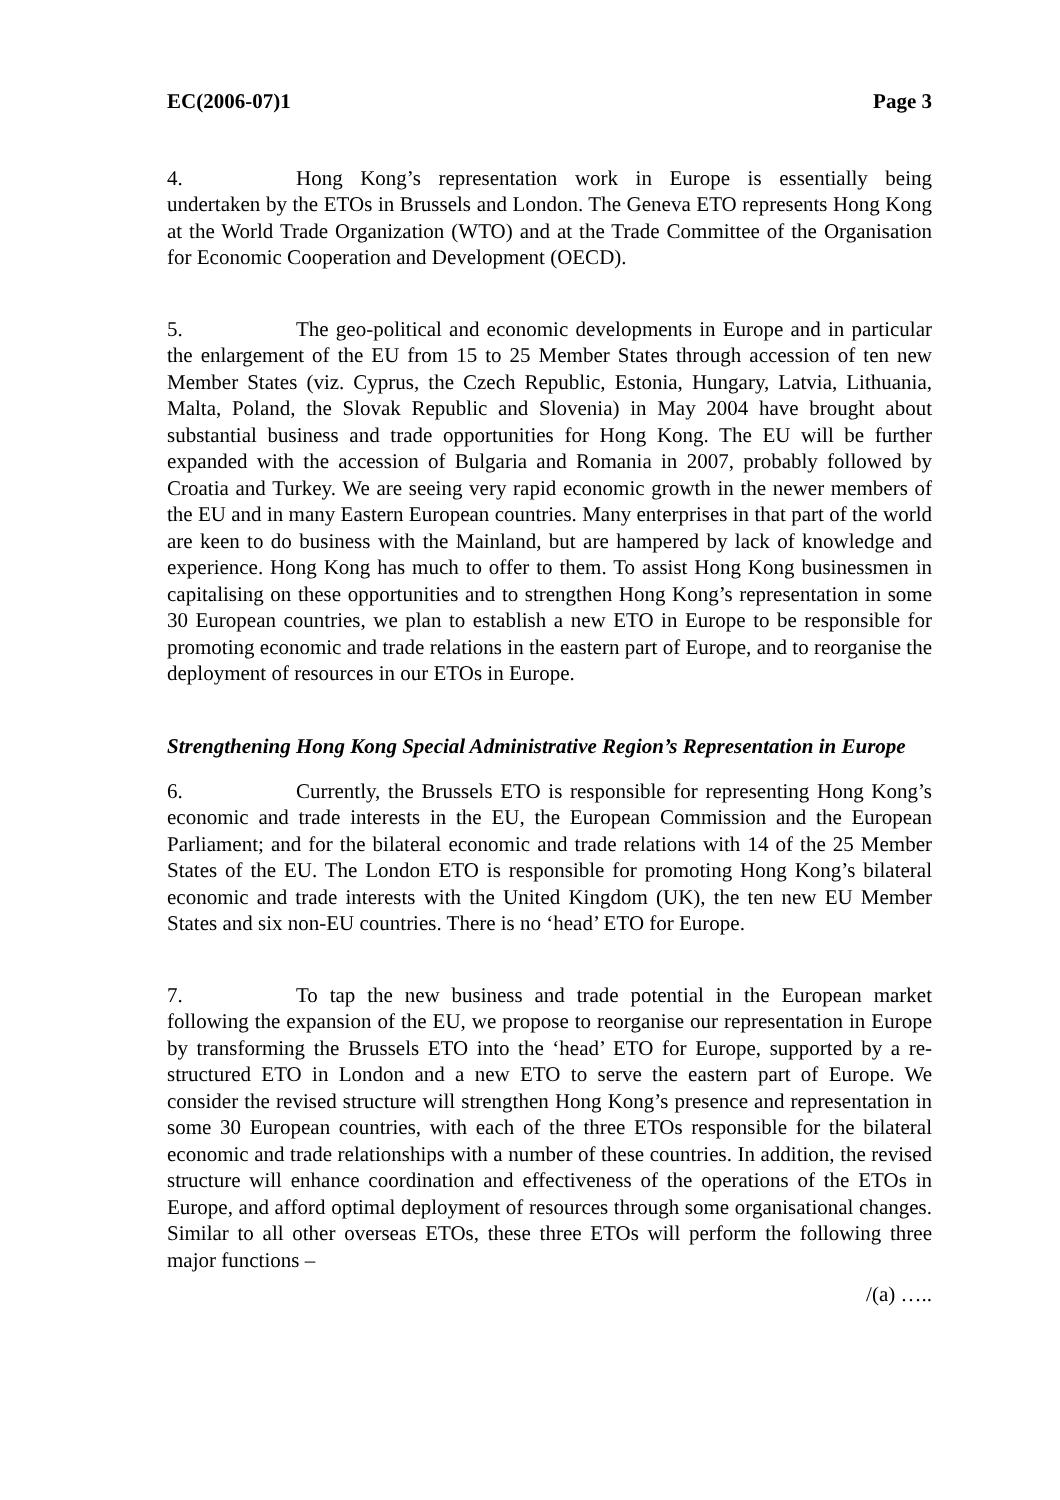EC(2006-07)1 Page 3
4. Hong Kong’s representation work in Europe is essentially being undertaken by the ETOs in Brussels and London. The Geneva ETO represents Hong Kong at the World Trade Organization (WTO) and at the Trade Committee of the Organisation for Economic Cooperation and Development (OECD).
5. The geo-political and economic developments in Europe and in particular the enlargement of the EU from 15 to 25 Member States through accession of ten new Member States (viz. Cyprus, the Czech Republic, Estonia, Hungary, Latvia, Lithuania, Malta, Poland, the Slovak Republic and Slovenia) in May 2004 have brought about substantial business and trade opportunities for Hong Kong. The EU will be further expanded with the accession of Bulgaria and Romania in 2007, probably followed by Croatia and Turkey. We are seeing very rapid economic growth in the newer members of the EU and in many Eastern European countries. Many enterprises in that part of the world are keen to do business with the Mainland, but are hampered by lack of knowledge and experience. Hong Kong has much to offer to them. To assist Hong Kong businessmen in capitalising on these opportunities and to strengthen Hong Kong’s representation in some 30 European countries, we plan to establish a new ETO in Europe to be responsible for promoting economic and trade relations in the eastern part of Europe, and to reorganise the deployment of resources in our ETOs in Europe.
Strengthening Hong Kong Special Administrative Region’s Representation in Europe
6. Currently, the Brussels ETO is responsible for representing Hong Kong’s economic and trade interests in the EU, the European Commission and the European Parliament; and for the bilateral economic and trade relations with 14 of the 25 Member States of the EU. The London ETO is responsible for promoting Hong Kong’s bilateral economic and trade interests with the United Kingdom (UK), the ten new EU Member States and six non-EU countries. There is no ‘head’ ETO for Europe.
7. To tap the new business and trade potential in the European market following the expansion of the EU, we propose to reorganise our representation in Europe by transforming the Brussels ETO into the ‘head’ ETO for Europe, supported by a re-structured ETO in London and a new ETO to serve the eastern part of Europe. We consider the revised structure will strengthen Hong Kong’s presence and representation in some 30 European countries, with each of the three ETOs responsible for the bilateral economic and trade relationships with a number of these countries. In addition, the revised structure will enhance coordination and effectiveness of the operations of the ETOs in Europe, and afford optimal deployment of resources through some organisational changes. Similar to all other overseas ETOs, these three ETOs will perform the following three major functions –
/(a) …..